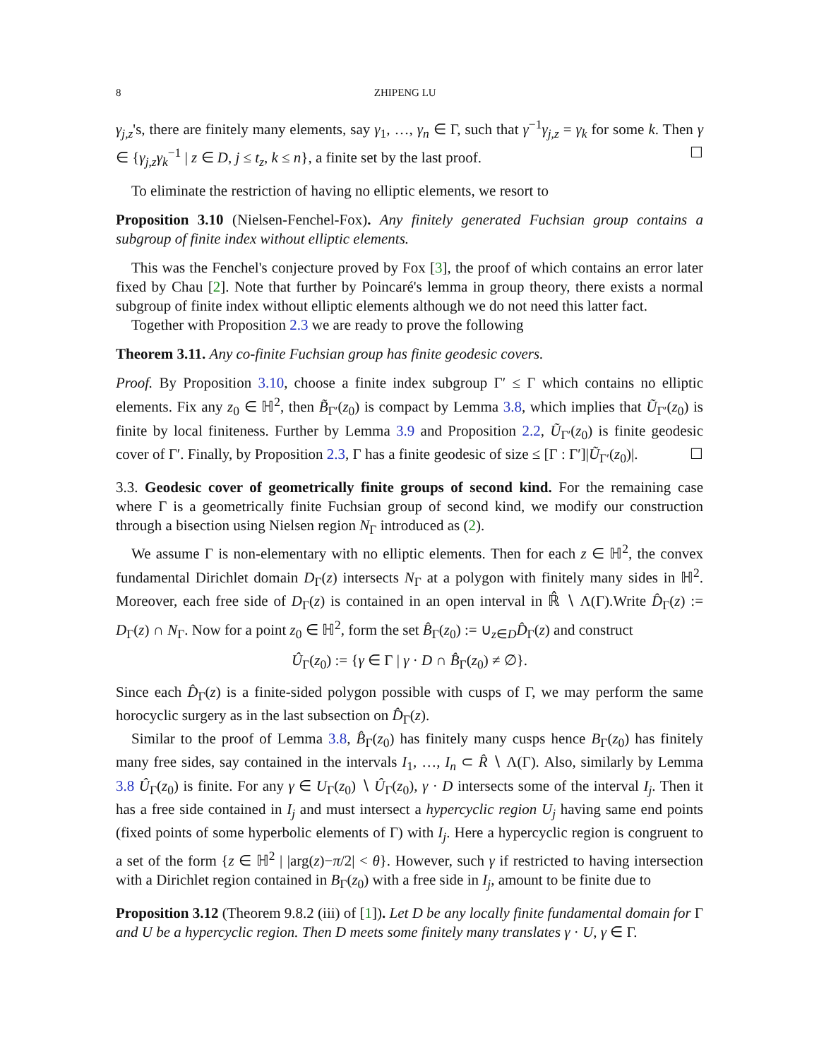8 ZHIPENG LU
γ<sub>j,z</sub>'s, there are finitely many elements, say γ<sub>1</sub>, …, γ<sub>n</sub> ∈ Γ, such that γ<sup>−1</sup>γ<sub>j,z</sub> = γ<sub>k</sub> for some k. Then γ ∈ {γ<sub>j,z</sub>γ<sub>k</sub><sup>−1</sup> | z ∈ D, j ≤ t<sub>z</sub>, k ≤ n}, a finite set by the last proof. ☐
To eliminate the restriction of having no elliptic elements, we resort to
Proposition 3.10 (Nielsen-Fenchel-Fox). Any finitely generated Fuchsian group contains a subgroup of finite index without elliptic elements.
This was the Fenchel's conjecture proved by Fox [3], the proof of which contains an error later fixed by Chau [2]. Note that further by Poincaré's lemma in group theory, there exists a normal subgroup of finite index without elliptic elements although we do not need this latter fact.
Together with Proposition 2.3 we are ready to prove the following
Theorem 3.11. Any co-finite Fuchsian group has finite geodesic covers.
Proof. By Proposition 3.10, choose a finite index subgroup Γ′ ≤ Γ which contains no elliptic elements. Fix any z<sub>0</sub> ∈ ℍ<sup>2</sup>, then B̃<sub>Γ′</sub>(z<sub>0</sub>) is compact by Lemma 3.8, which implies that Ũ<sub>Γ′</sub>(z<sub>0</sub>) is finite by local finiteness. Further by Lemma 3.9 and Proposition 2.2, Ũ<sub>Γ′</sub>(z<sub>0</sub>) is finite geodesic cover of Γ′. Finally, by Proposition 2.3, Γ has a finite geodesic of size ≤ [Γ : Γ′]|Ũ<sub>Γ′</sub>(z<sub>0</sub>)|. ☐
3.3. Geodesic cover of geometrically finite groups of second kind. For the remaining case where Γ is a geometrically finite Fuchsian group of second kind, we modify our construction through a bisection using Nielsen region N<sub>Γ</sub> introduced as (2).
We assume Γ is non-elementary with no elliptic elements. Then for each z ∈ ℍ<sup>2</sup>, the convex fundamental Dirichlet domain D<sub>Γ</sub>(z) intersects N<sub>Γ</sub> at a polygon with finitely many sides in ℍ<sup>2</sup>. Moreover, each free side of D<sub>Γ</sub>(z) is contained in an open interval in ℝ̂ ∖ Λ(Γ).Write D̂<sub>Γ</sub>(z) := D<sub>Γ</sub>(z) ∩ N<sub>Γ</sub>. Now for a point z<sub>0</sub> ∈ ℍ<sup>2</sup>, form the set B̂<sub>Γ</sub>(z<sub>0</sub>) := ∪<sub>z∈D</sub>D̂<sub>Γ</sub>(z) and construct
Û<sub>Γ</sub>(z<sub>0</sub>) := {γ ∈ Γ | γ · D ∩ B̂<sub>Γ</sub>(z<sub>0</sub>) ≠ ∅}.
Since each D̂<sub>Γ</sub>(z) is a finite-sided polygon possible with cusps of Γ, we may perform the same horocyclic surgery as in the last subsection on D̂<sub>Γ</sub>(z).
Similar to the proof of Lemma 3.8, B̂<sub>Γ</sub>(z<sub>0</sub>) has finitely many cusps hence B<sub>Γ</sub>(z<sub>0</sub>) has finitely many free sides, say contained in the intervals I<sub>1</sub>, …, I<sub>n</sub> ⊂ R̂ ∖ Λ(Γ). Also, similarly by Lemma 3.8 Û<sub>Γ</sub>(z<sub>0</sub>) is finite. For any γ ∈ U<sub>Γ</sub>(z<sub>0</sub>) ∖ Û<sub>Γ</sub>(z<sub>0</sub>), γ · D intersects some of the interval I<sub>j</sub>. Then it has a free side contained in I<sub>j</sub> and must intersect a hypercyclic region U<sub>j</sub> having same end points (fixed points of some hyperbolic elements of Γ) with I<sub>j</sub>. Here a hypercyclic region is congruent to a set of the form {z ∈ ℍ<sup>2</sup> | |arg(z)−π/2| < θ}. However, such γ if restricted to having intersection with a Dirichlet region contained in B<sub>Γ</sub>(z<sub>0</sub>) with a free side in I<sub>j</sub>, amount to be finite due to
Proposition 3.12 (Theorem 9.8.2 (iii) of [1]). Let D be any locally finite fundamental domain for Γ and U be a hypercyclic region. Then D meets some finitely many translates γ · U, γ ∈ Γ.